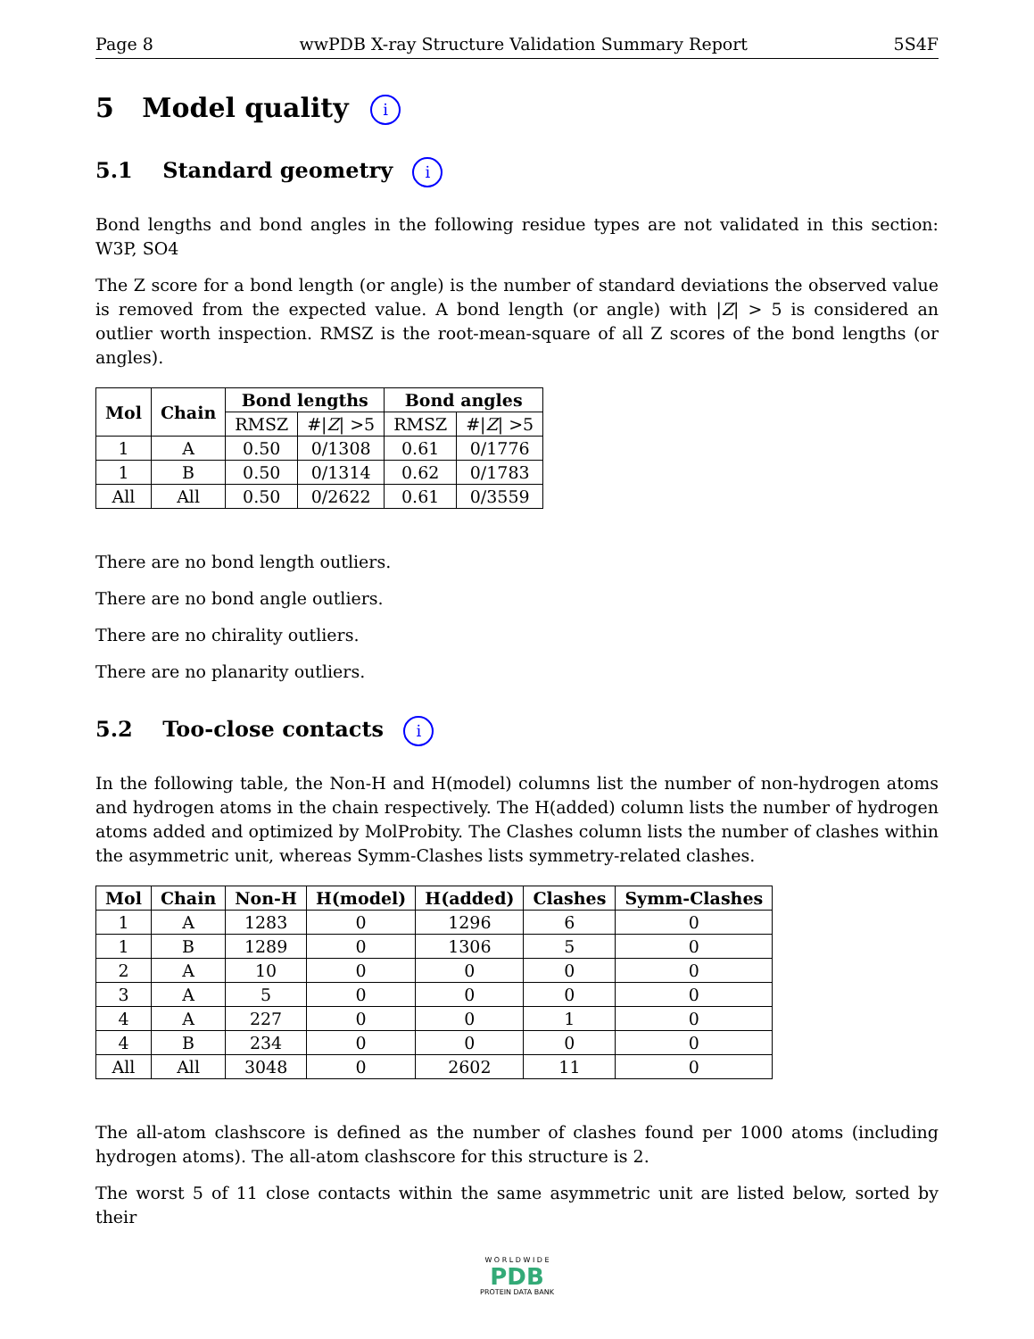Page 8 wwPDB X-ray Structure Validation Summary Report 5S4F
5 Model quality i
5.1 Standard geometry i
Bond lengths and bond angles in the following residue types are not validated in this section: W3P, SO4
The Z score for a bond length (or angle) is the number of standard deviations the observed value is removed from the expected value. A bond length (or angle) with |Z| > 5 is considered an outlier worth inspection. RMSZ is the root-mean-square of all Z scores of the bond lengths (or angles).
| Mol | Chain | Bond lengths | | Bond angles | |
| --- | --- | --- | --- | --- | --- |
| | | RMSZ | #/ Z / >5 | RMSZ | #/ Z / >5 |
| 1 | A | 0.50 | 0/1308 | 0.61 | 0/1776 |
| 1 | B | 0.50 | 0/1314 | 0.62 | 0/1783 |
| All | All | 0.50 | 0/2622 | 0.61 | 0/3559 |
There are no bond length outliers.
There are no bond angle outliers.
There are no chirality outliers.
There are no planarity outliers.
5.2 Too-close contacts i
In the following table, the Non-H and H(model) columns list the number of non-hydrogen atoms and hydrogen atoms in the chain respectively. The H(added) column lists the number of hydrogen atoms added and optimized by MolProbity. The Clashes column lists the number of clashes within the asymmetric unit, whereas Symm-Clashes lists symmetry-related clashes.
| Mol | Chain | Non-H | H(model) | H(added) | Clashes | Symm-Clashes |
| --- | --- | --- | --- | --- | --- | --- |
| 1 | A | 1283 | 0 | 1296 | 6 | 0 |
| 1 | B | 1289 | 0 | 1306 | 5 | 0 |
| 2 | A | 10 | 0 | 0 | 0 | 0 |
| 3 | A | 5 | 0 | 0 | 0 | 0 |
| 4 | A | 227 | 0 | 0 | 1 | 0 |
| 4 | B | 234 | 0 | 0 | 0 | 0 |
| All | All | 3048 | 0 | 2602 | 11 | 0 |
The all-atom clashscore is defined as the number of clashes found per 1000 atoms (including hydrogen atoms). The all-atom clashscore for this structure is 2.
The worst 5 of 11 close contacts within the same asymmetric unit are listed below, sorted by their
W O R L D W I D E
PDB
PROTEIN DATA BANK